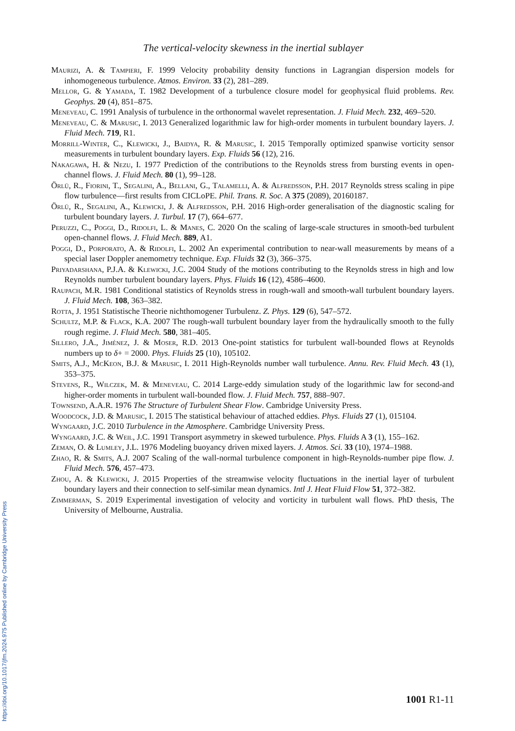The vertical-velocity skewness in the inertial sublayer
Maurizi, A. & Tampieri, F. 1999 Velocity probability density functions in Lagrangian dispersion models for inhomogeneous turbulence. Atmos. Environ. 33 (2), 281–289.
Mellor, G. & Yamada, T. 1982 Development of a turbulence closure model for geophysical fluid problems. Rev. Geophys. 20 (4), 851–875.
Meneveau, C. 1991 Analysis of turbulence in the orthonormal wavelet representation. J. Fluid Mech. 232, 469–520.
Meneveau, C. & Marusic, I. 2013 Generalized logarithmic law for high-order moments in turbulent boundary layers. J. Fluid Mech. 719, R1.
Morrill-Winter, C., Klewicki, J., Baidya, R. & Marusic, I. 2015 Temporally optimized spanwise vorticity sensor measurements in turbulent boundary layers. Exp. Fluids 56 (12), 216.
Nakagawa, H. & Nezu, I. 1977 Prediction of the contributions to the Reynolds stress from bursting events in open-channel flows. J. Fluid Mech. 80 (1), 99–128.
Örlü, R., Fiorini, T., Segalini, A., Bellani, G., Talamelli, A. & Alfredsson, P.H. 2017 Reynolds stress scaling in pipe flow turbulence—first results from CICLoPE. Phil. Trans. R. Soc. A 375 (2089), 20160187.
Örlü, R., Segalini, A., Klewicki, J. & Alfredsson, P.H. 2016 High-order generalisation of the diagnostic scaling for turbulent boundary layers. J. Turbul. 17 (7), 664–677.
Peruzzi, C., Poggi, D., Ridolfi, L. & Manes, C. 2020 On the scaling of large-scale structures in smooth-bed turbulent open-channel flows. J. Fluid Mech. 889, A1.
Poggi, D., Porporato, A. & Ridolfi, L. 2002 An experimental contribution to near-wall measurements by means of a special laser Doppler anemometry technique. Exp. Fluids 32 (3), 366–375.
Priyadarshana, P.J.A. & Klewicki, J.C. 2004 Study of the motions contributing to the Reynolds stress in high and low Reynolds number turbulent boundary layers. Phys. Fluids 16 (12), 4586–4600.
Raupach, M.R. 1981 Conditional statistics of Reynolds stress in rough-wall and smooth-wall turbulent boundary layers. J. Fluid Mech. 108, 363–382.
Rotta, J. 1951 Statistische Theorie nichthomogener Turbulenz. Z. Phys. 129 (6), 547–572.
Schultz, M.P. & Flack, K.A. 2007 The rough-wall turbulent boundary layer from the hydraulically smooth to the fully rough regime. J. Fluid Mech. 580, 381–405.
Sillero, J.A., Jiménez, J. & Moser, R.D. 2013 One-point statistics for turbulent wall-bounded flows at Reynolds numbers up to δ+ = 2000. Phys. Fluids 25 (10), 105102.
Smits, A.J., McKeon, B.J. & Marusic, I. 2011 High-Reynolds number wall turbulence. Annu. Rev. Fluid Mech. 43 (1), 353–375.
Stevens, R., Wilczek, M. & Meneveau, C. 2014 Large-eddy simulation study of the logarithmic law for second-and higher-order moments in turbulent wall-bounded flow. J. Fluid Mech. 757, 888–907.
Townsend, A.A.R. 1976 The Structure of Turbulent Shear Flow. Cambridge University Press.
Woodcock, J.D. & Marusic, I. 2015 The statistical behaviour of attached eddies. Phys. Fluids 27 (1), 015104.
Wyngaard, J.C. 2010 Turbulence in the Atmosphere. Cambridge University Press.
Wyngaard, J.C. & Weil, J.C. 1991 Transport asymmetry in skewed turbulence. Phys. Fluids A 3 (1), 155–162.
Zeman, O. & Lumley, J.L. 1976 Modeling buoyancy driven mixed layers. J. Atmos. Sci. 33 (10), 1974–1988.
Zhao, R. & Smits, A.J. 2007 Scaling of the wall-normal turbulence component in high-Reynolds-number pipe flow. J. Fluid Mech. 576, 457–473.
Zhou, A. & Klewicki, J. 2015 Properties of the streamwise velocity fluctuations in the inertial layer of turbulent boundary layers and their connection to self-similar mean dynamics. Intl J. Heat Fluid Flow 51, 372–382.
Zimmerman, S. 2019 Experimental investigation of velocity and vorticity in turbulent wall flows. PhD thesis, The University of Melbourne, Australia.
1001 R1-11
https://doi.org/10.1017/jfm.2024.975 Published online by Cambridge University Press